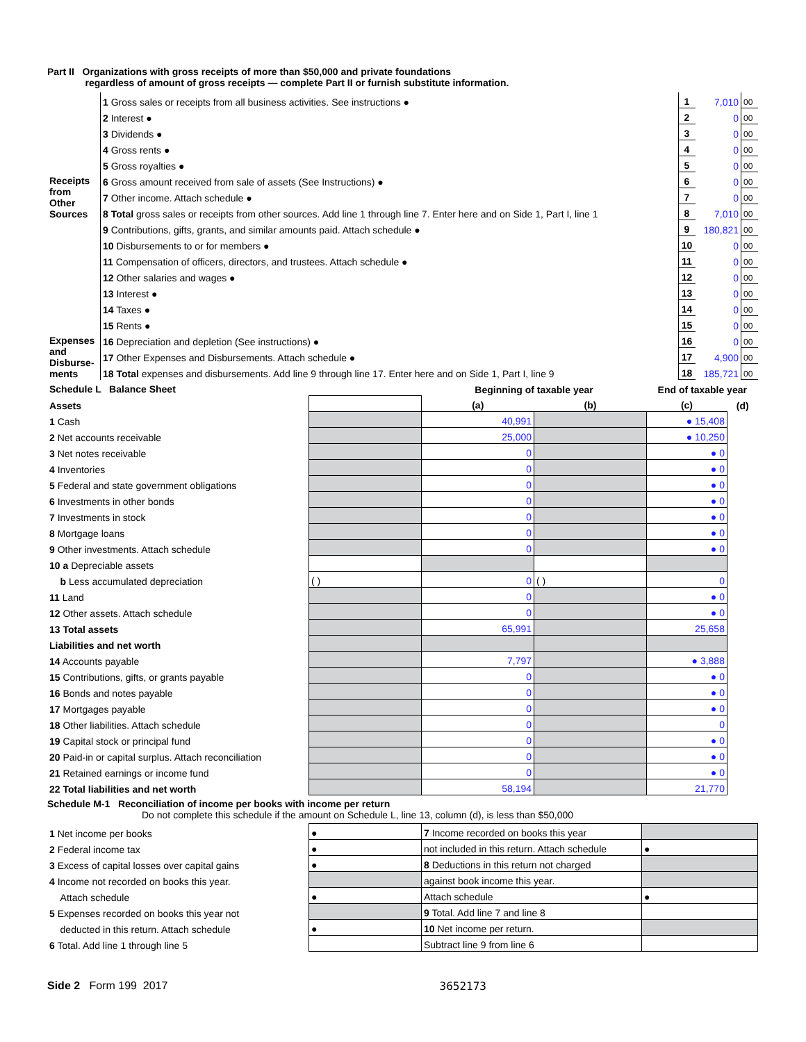Part II Organizations with gross receipts of more than $50,000 and private foundations
regardless of amount of gross receipts — complete Part II or furnish substitute information.
| Receipts from Other Sources | 1 Gross sales or receipts from all business activities. See instructions ● | 1 | 7,010 | 00 |
| | 2 Interest ● | 2 | 0 | 00 |
| | 3 Dividends ● | 3 | 0 | 00 |
| | 4 Gross rents ● | 4 | 0 | 00 |
| | 5 Gross royalties ● | 5 | 0 | 00 |
| | 6 Gross amount received from sale of assets (See Instructions) ● | 6 | 0 | 00 |
| | 7 Other income. Attach schedule ● | 7 | 0 | 00 |
| | 8 Total gross sales or receipts from other sources. Add line 1 through line 7. Enter here and on Side 1, Part I, line 1 | 8 | 7,010 | 00 |
| Expenses and Disburse- ments | 9 Contributions, gifts, grants, and similar amounts paid. Attach schedule ● | 9 | 180,821 | 00 |
| | 10 Disbursements to or for members ● | 10 | 0 | 00 |
| | 11 Compensation of officers, directors, and trustees. Attach schedule ● | 11 | 0 | 00 |
| | 12 Other salaries and wages ● | 12 | 0 | 00 |
| | 13 Interest ● | 13 | 0 | 00 |
| | 14 Taxes ● | 14 | 0 | 00 |
| | 15 Rents ● | 15 | 0 | 00 |
| | 16 Depreciation and depletion (See instructions) ● | 16 | 0 | 00 |
| | 17 Other Expenses and Disbursements. Attach schedule ● | 17 | 4,900 | 00 |
| | 18 Total expenses and disbursements. Add line 9 through line 17. Enter here and on Side 1, Part I, line 9 | 18 | 185,721 | 00 |
| Schedule L Balance Sheet | | Beginning of taxable year | | End of taxable year | |
| Assets | | (a) | (b) | (c) | (d) |
| 1 Cash | | | 40,991 | | ● 15,408 |
| 2 Net accounts receivable | | 25,000 | | ● 10,250 | |
| 3 Net notes receivable | | 0 | | ● 0 | |
| 4 Inventories | | 0 | | ● 0 | |
| 5 Federal and state government obligations | | 0 | | ● 0 | |
| 6 Investments in other bonds | | 0 | | ● 0 | |
| 7 Investments in stock | | 0 | | ● 0 | |
| 8 Mortgage loans | | 0 | | ● 0 | |
| 9 Other investments. Attach schedule | | 0 | | ● 0 | |
| 10 a Depreciable assets | | | | | |
| b Less accumulated depreciation | ( ) | 0 | ( ) | 0 | |
| 11 Land | | 0 | | ● 0 | |
| 12 Other assets. Attach schedule | | 0 | | ● 0 | |
| 13 Total assets | | 65,991 | | 25,658 | |
| Liabilities and net worth | | | | | |
| 14 Accounts payable | | 7,797 | | ● 3,888 | |
| 15 Contributions, gifts, or grants payable | | 0 | | ● 0 | |
| 16 Bonds and notes payable | | 0 | | ● 0 | |
| 17 Mortgages payable | | 0 | | ● 0 | |
| 18 Other liabilities. Attach schedule | | 0 | | 0 | |
| 19 Capital stock or principal fund | | 0 | | ● 0 | |
| 20 Paid-in or capital surplus. Attach reconciliation | | 0 | | ● 0 | |
| 21 Retained earnings or income fund | | 0 | | ● 0 | |
| 22 Total liabilities and net worth | | 58,194 | | 21,770 | |
Schedule M-1 Reconciliation of income per books with income per return
Do not complete this schedule if the amount on Schedule L, line 13, column (d), is less than $50,000
| 1 Net income per books | ● | 7 Income recorded on books this year | |
| 2 Federal income tax | ● | not included in this return. Attach schedule | ● |
| 3 Excess of capital losses over capital gains | ● | 8 Deductions in this return not charged | |
| 4 Income not recorded on books this year. | | against book income this year. | |
| Attach schedule | ● | Attach schedule | ● |
| 5 Expenses recorded on books this year not | | 9 Total. Add line 7 and line 8 | |
| deducted in this return. Attach schedule | ● | 10 Net income per return. | |
| 6 Total. Add line 1 through line 5 | | Subtract line 9 from line 6 | |
Side 2 Form 199 2017 3652173